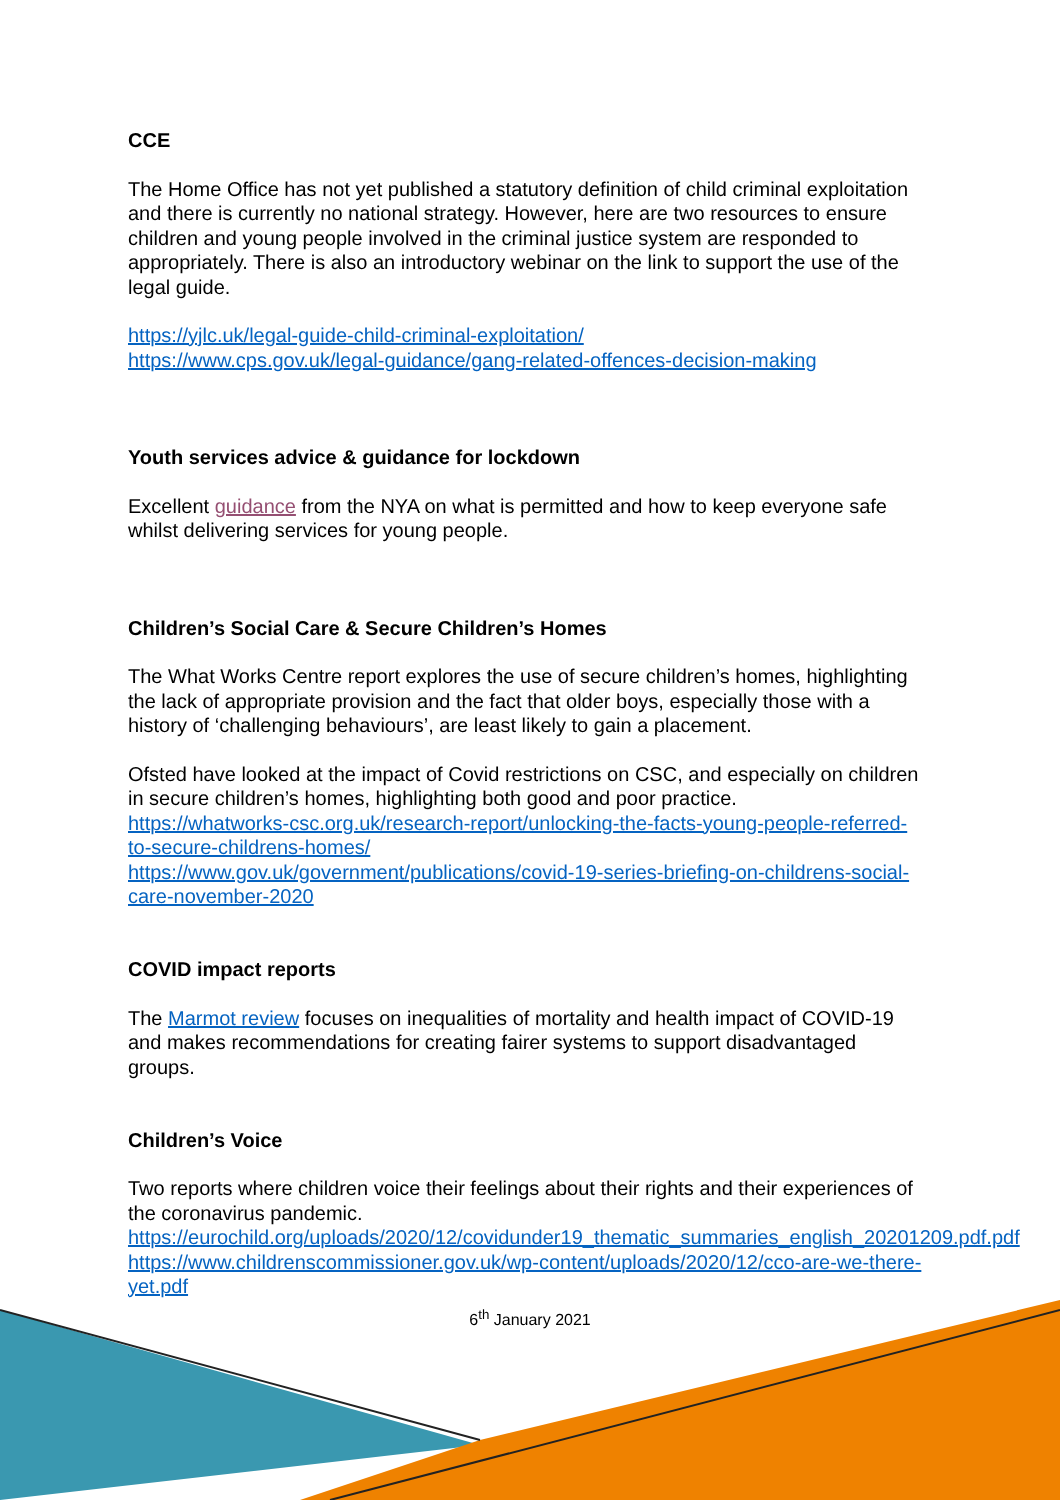CCE
The Home Office has not yet published a statutory definition of child criminal exploitation and there is currently no national strategy. However, here are two resources to ensure children and young people involved in the criminal justice system are responded to appropriately. There is also an introductory webinar on the link to support the use of the legal guide.
https://yjlc.uk/legal-guide-child-criminal-exploitation/
https://www.cps.gov.uk/legal-guidance/gang-related-offences-decision-making
Youth services advice & guidance for lockdown
Excellent guidance from the NYA on what is permitted and how to keep everyone safe whilst delivering services for young people.
Children’s Social Care & Secure Children’s Homes
The What Works Centre report explores the use of secure children’s homes, highlighting the lack of appropriate provision and the fact that older boys, especially those with a history of ‘challenging behaviours’, are least likely to gain a placement.
Ofsted have looked at the impact of Covid restrictions on CSC, and especially on children in secure children’s homes, highlighting both good and poor practice.
https://whatworks-csc.org.uk/research-report/unlocking-the-facts-young-people-referred-to-secure-childrens-homes/
https://www.gov.uk/government/publications/covid-19-series-briefing-on-childrens-social-care-november-2020
COVID impact reports
The Marmot review focuses on inequalities of mortality and health impact of COVID-19 and makes recommendations for creating fairer systems to support disadvantaged groups.
Children’s Voice
Two reports where children voice their feelings about their rights and their experiences of the coronavirus pandemic.
https://eurochild.org/uploads/2020/12/covidunder19_thematic_summaries_english_20201209.pdf.pdf
https://www.childrenscommissioner.gov.uk/wp-content/uploads/2020/12/cco-are-we-there-yet.pdf
6<sup>th</sup> January 2021